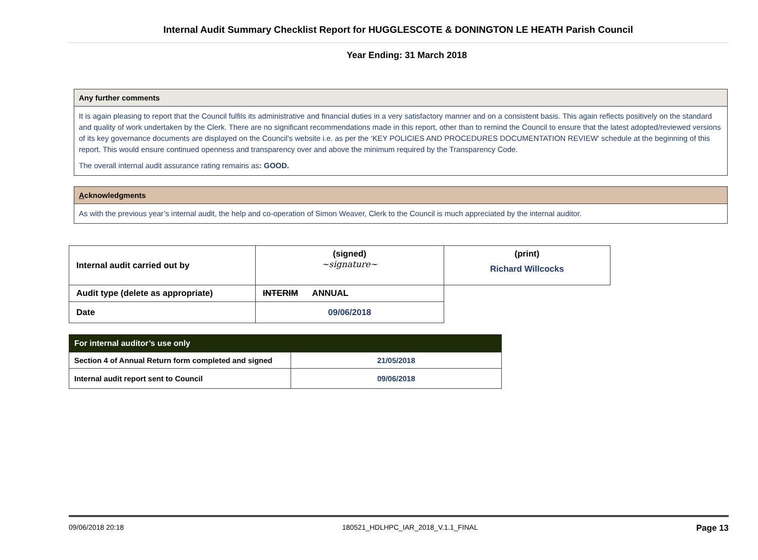Internal Audit Summary Checklist Report for HUGGLESCOTE & DONINGTON LE HEATH Parish Council
Year Ending: 31 March 2018
Any further comments
It is again pleasing to report that the Council fulfils its administrative and financial duties in a very satisfactory manner and on a consistent basis. This again reflects positively on the standard and quality of work undertaken by the Clerk. There are no significant recommendations made in this report, other than to remind the Council to ensure that the latest adopted/reviewed versions of its key governance documents are displayed on the Council’s website i.e. as per the ‘KEY POLICIES AND PROCEDURES DOCUMENTATION REVIEW’ schedule at the beginning of this report. This would ensure continued openness and transparency over and above the minimum required by the Transparency Code.
The overall internal audit assurance rating remains as: GOOD.
Acknowledgments
As with the previous year’s internal audit, the help and co-operation of Simon Weaver, Clerk to the Council is much appreciated by the internal auditor.
| Internal audit carried out by | (signed) ~signature~ | (print) Richard Willcocks |
| Audit type (delete as appropriate) | INTERIM ANNUAL | |
| Date | 09/06/2018 | |
| For internal auditor’s use only | |
| Section 4 of Annual Return form completed and signed | 21/05/2018 |
| Internal audit report sent to Council | 09/06/2018 |
09/06/2018 20:18 180521_HDLHPC_IAR_2018_V.1.1_FINAL Page 13